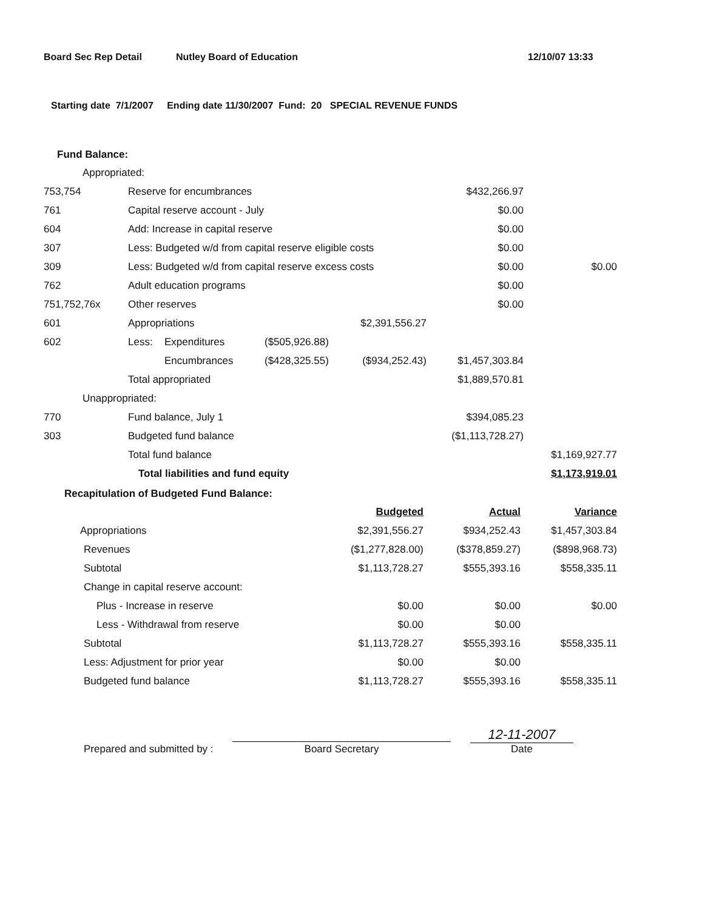Board Sec Rep Detail Nutley Board of Education 12/10/07 13:33
Starting date 7/1/2007 Ending date 11/30/2007 Fund: 20 SPECIAL REVENUE FUNDS
Fund Balance:
| Appropriated: | | | | | | |
| 753,754 | Reserve for encumbrances | | | | $432,266.97 | |
| 761 | Capital reserve account - July | | | | $0.00 | |
| 604 | Add: Increase in capital reserve | | | | $0.00 | |
| 307 | Less: Budgeted w/d from capital reserve eligible costs | | | | $0.00 | |
| 309 | Less: Budgeted w/d from capital reserve excess costs | | | | $0.00 | $0.00 |
| 762 | Adult education programs | | | | $0.00 | |
| 751,752,76x | Other reserves | | | | $0.00 | |
| 601 | Appropriations | | | $2,391,556.27 | | |
| 602 | Less: | Expenditures | ($505,926.88) | | | |
| | | Encumbrances | ($428,325.55) | ($934,252.43) | $1,457,303.84 | |
| | Total appropriated | | | | $1,889,570.81 | |
| Unappropriated: | | | | | | |
| 770 | Fund balance, July 1 | | | | $394,085.23 | |
| 303 | Budgeted fund balance | | | | ($1,113,728.27) | |
| | Total fund balance | | | | | $1,169,927.77 |
| | Total liabilities and fund equity | | | | | $1,173,919.01 |
Recapitulation of Budgeted Fund Balance:
| | Budgeted | Actual | Variance |
| Appropriations | $2,391,556.27 | $934,252.43 | $1,457,303.84 |
| Revenues | ($1,277,828.00) | ($378,859.27) | ($898,968.73) |
| Subtotal | $1,113,728.27 | $555,393.16 | $558,335.11 |
| Change in capital reserve account: | | | |
| Plus - Increase in reserve | $0.00 | $0.00 | $0.00 |
| Less - Withdrawal from reserve | $0.00 | $0.00 | |
| Subtotal | $1,113,728.27 | $555,393.16 | $558,335.11 |
| Less: Adjustment for prior year | $0.00 | $0.00 | |
| Budgeted fund balance | $1,113,728.27 | $555,393.16 | $558,335.11 |
Prepared and submitted by :
Board Secretary
12-11-2007
Date